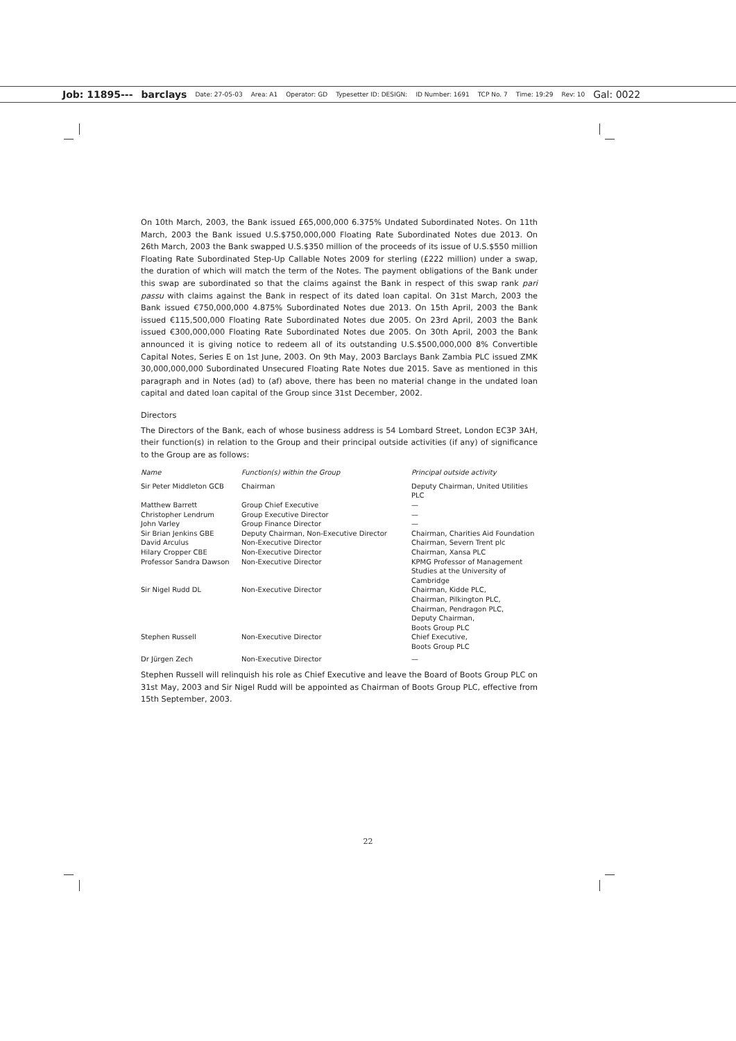Job: 11895--- barclays Date: 27-05-03 Area: A1 Operator: GD Typesetter ID: DESIGN: ID Number: 1691 TCP No. 7 Time: 19:29 Rev: 10 Gal: 0022
On 10th March, 2003, the Bank issued £65,000,000 6.375% Undated Subordinated Notes. On 11th March, 2003 the Bank issued U.S.$750,000,000 Floating Rate Subordinated Notes due 2013. On 26th March, 2003 the Bank swapped U.S.$350 million of the proceeds of its issue of U.S.$550 million Floating Rate Subordinated Step-Up Callable Notes 2009 for sterling (£222 million) under a swap, the duration of which will match the term of the Notes. The payment obligations of the Bank under this swap are subordinated so that the claims against the Bank in respect of this swap rank pari passu with claims against the Bank in respect of its dated loan capital. On 31st March, 2003 the Bank issued €750,000,000 4.875% Subordinated Notes due 2013. On 15th April, 2003 the Bank issued €115,500,000 Floating Rate Subordinated Notes due 2005. On 23rd April, 2003 the Bank issued €300,000,000 Floating Rate Subordinated Notes due 2005. On 30th April, 2003 the Bank announced it is giving notice to redeem all of its outstanding U.S.$500,000,000 8% Convertible Capital Notes, Series E on 1st June, 2003. On 9th May, 2003 Barclays Bank Zambia PLC issued ZMK 30,000,000,000 Subordinated Unsecured Floating Rate Notes due 2015. Save as mentioned in this paragraph and in Notes (ad) to (af) above, there has been no material change in the undated loan capital and dated loan capital of the Group since 31st December, 2002.
Directors
The Directors of the Bank, each of whose business address is 54 Lombard Street, London EC3P 3AH, their function(s) in relation to the Group and their principal outside activities (if any) of significance to the Group are as follows:
| Name | Function(s) within the Group | Principal outside activity |
| --- | --- | --- |
| Sir Peter Middleton GCB | Chairman | Deputy Chairman, United Utilities PLC |
| Matthew Barrett | Group Chief Executive | — |
| Christopher Lendrum | Group Executive Director | — |
| John Varley | Group Finance Director | — |
| Sir Brian Jenkins GBE | Deputy Chairman, Non-Executive Director | Chairman, Charities Aid Foundation |
| David Arculus | Non-Executive Director | Chairman, Severn Trent plc |
| Hilary Cropper CBE | Non-Executive Director | Chairman, Xansa PLC |
| Professor Sandra Dawson | Non-Executive Director | KPMG Professor of Management Studies at the University of Cambridge |
| Sir Nigel Rudd DL | Non-Executive Director | Chairman, Kidde PLC, Chairman, Pilkington PLC, Chairman, Pendragon PLC, Deputy Chairman, Boots Group PLC |
| Stephen Russell | Non-Executive Director | Chief Executive, Boots Group PLC |
| Dr Jürgen Zech | Non-Executive Director | — |
Stephen Russell will relinquish his role as Chief Executive and leave the Board of Boots Group PLC on 31st May, 2003 and Sir Nigel Rudd will be appointed as Chairman of Boots Group PLC, effective from 15th September, 2003.
22